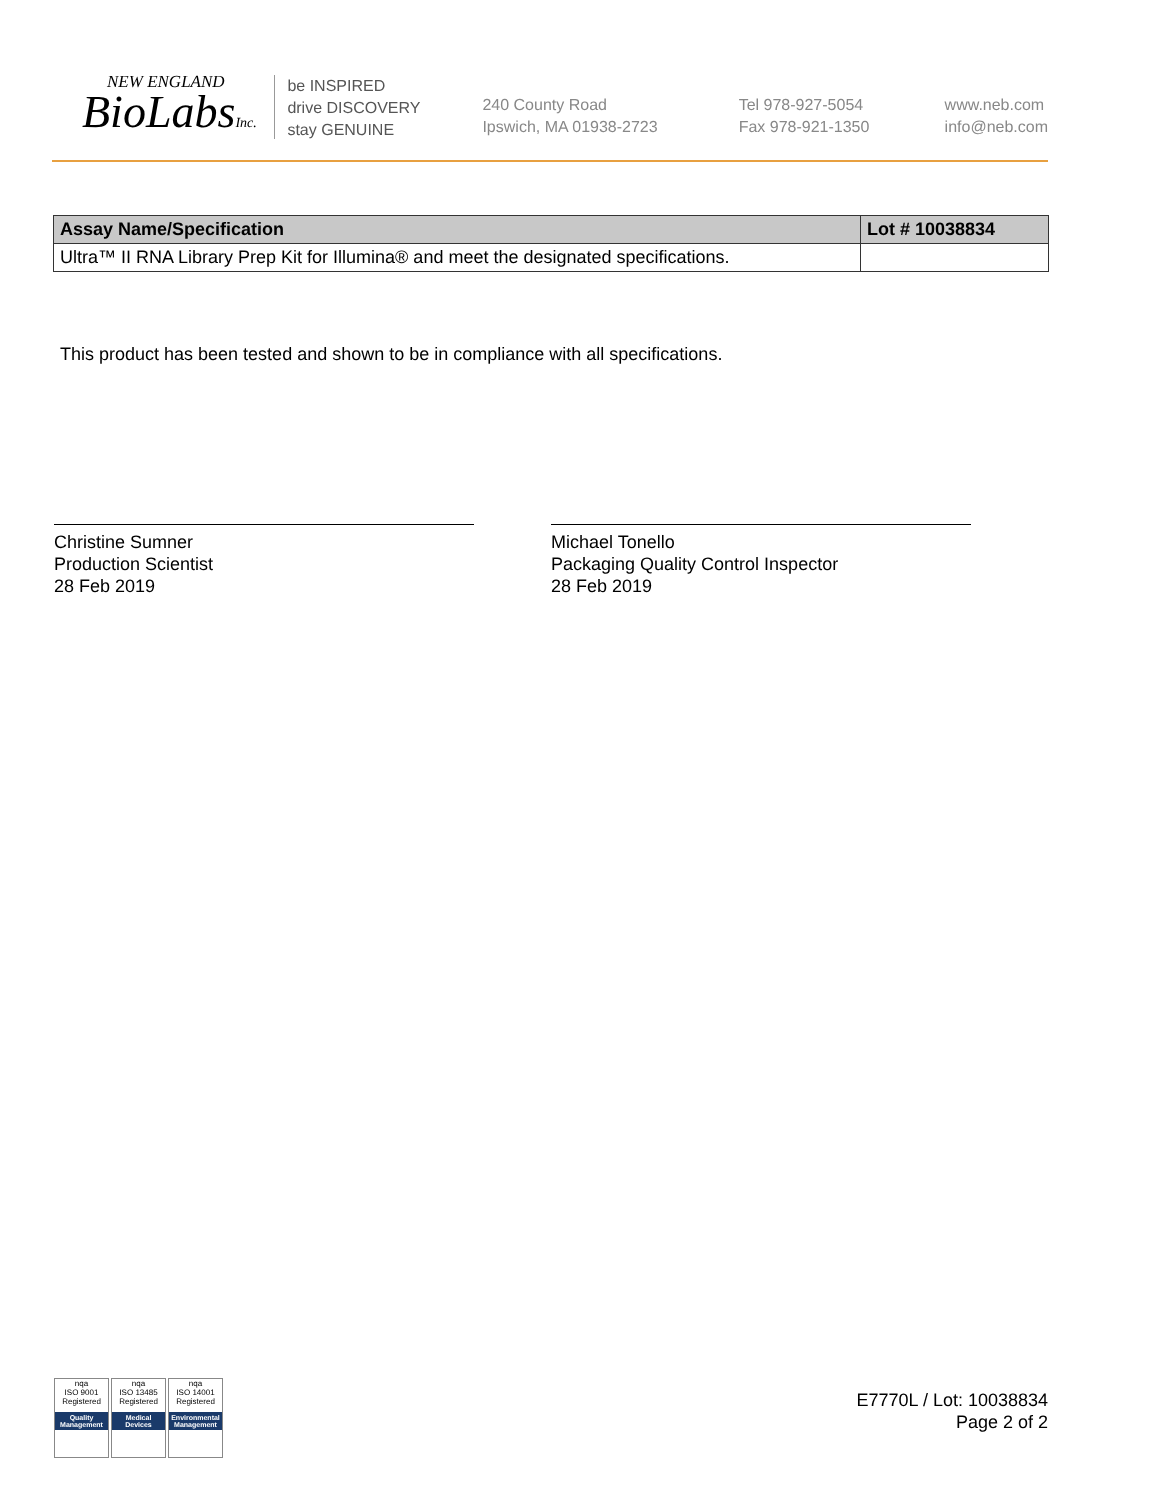NEW ENGLAND
BioLabsInc.
be INSPIRED
drive DISCOVERY
stay GENUINE
240 County Road
Ipswich, MA 01938-2723
Tel 978-927-5054
Fax 978-921-1350
www.neb.com
info@neb.com
| Assay Name/Specification | Lot # 10038834 |
| --- | --- |
| Ultra™ II RNA Library Prep Kit for Illumina® and meet the designated specifications. | |
This product has been tested and shown to be in compliance with all specifications.
Christine Sumner
Production Scientist
28 Feb 2019
Michael Tonello
Packaging Quality Control Inspector
28 Feb 2019
nqa
ISO 9001
Registered
Quality Management
nqa
ISO 13485
Registered
Medical Devices
nqa
ISO 14001
Registered
Environmental Management
E7770L / Lot: 10038834
Page 2 of 2